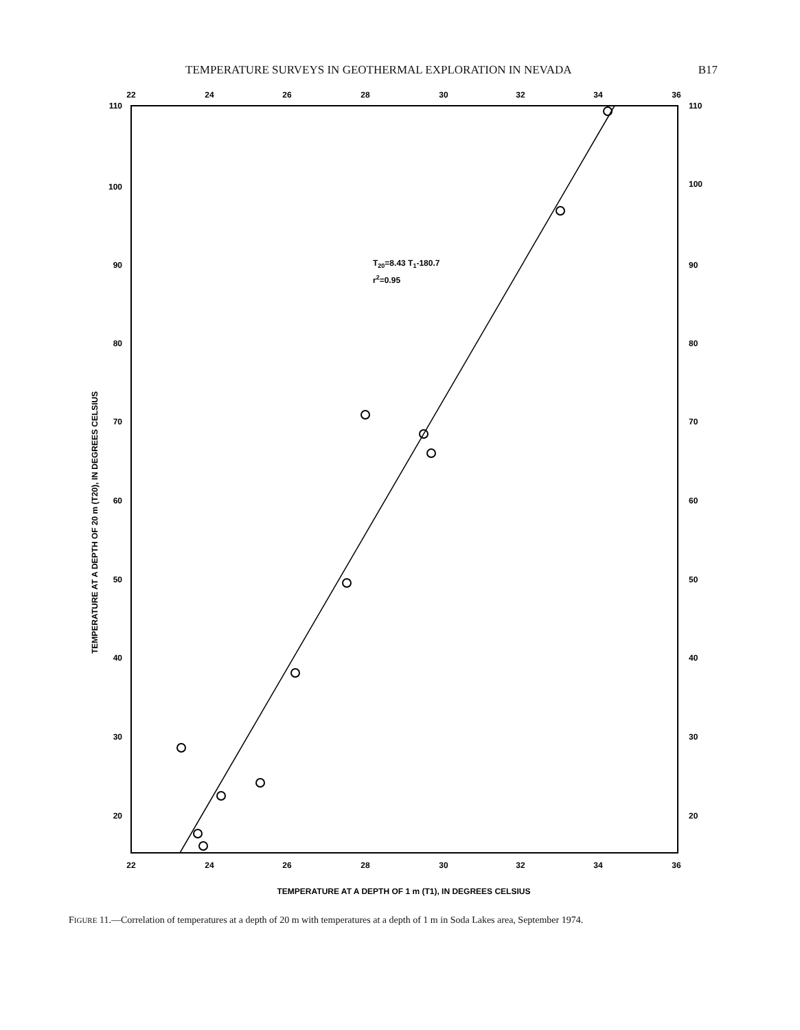TEMPERATURE SURVEYS IN GEOTHERMAL EXPLORATION IN NEVADA B17
22
24
26
28
30
32
34
36
22
24
26
28
30
32
34
36
110
100
90
80
70
60
50
40
30
20
110
100
90
80
70
60
50
40
30
20
T20=8.43 T1-180.7
r2=0.95
TEMPERATURE AT A DEPTH OF 20 m (T20), IN DEGREES CELSIUS
TEMPERATURE AT A DEPTH OF 1 m (T1), IN DEGREES CELSIUS
FIGURE 11.—Correlation of temperatures at a depth of 20 m with temperatures at a depth of 1 m in Soda Lakes area, September 1974.